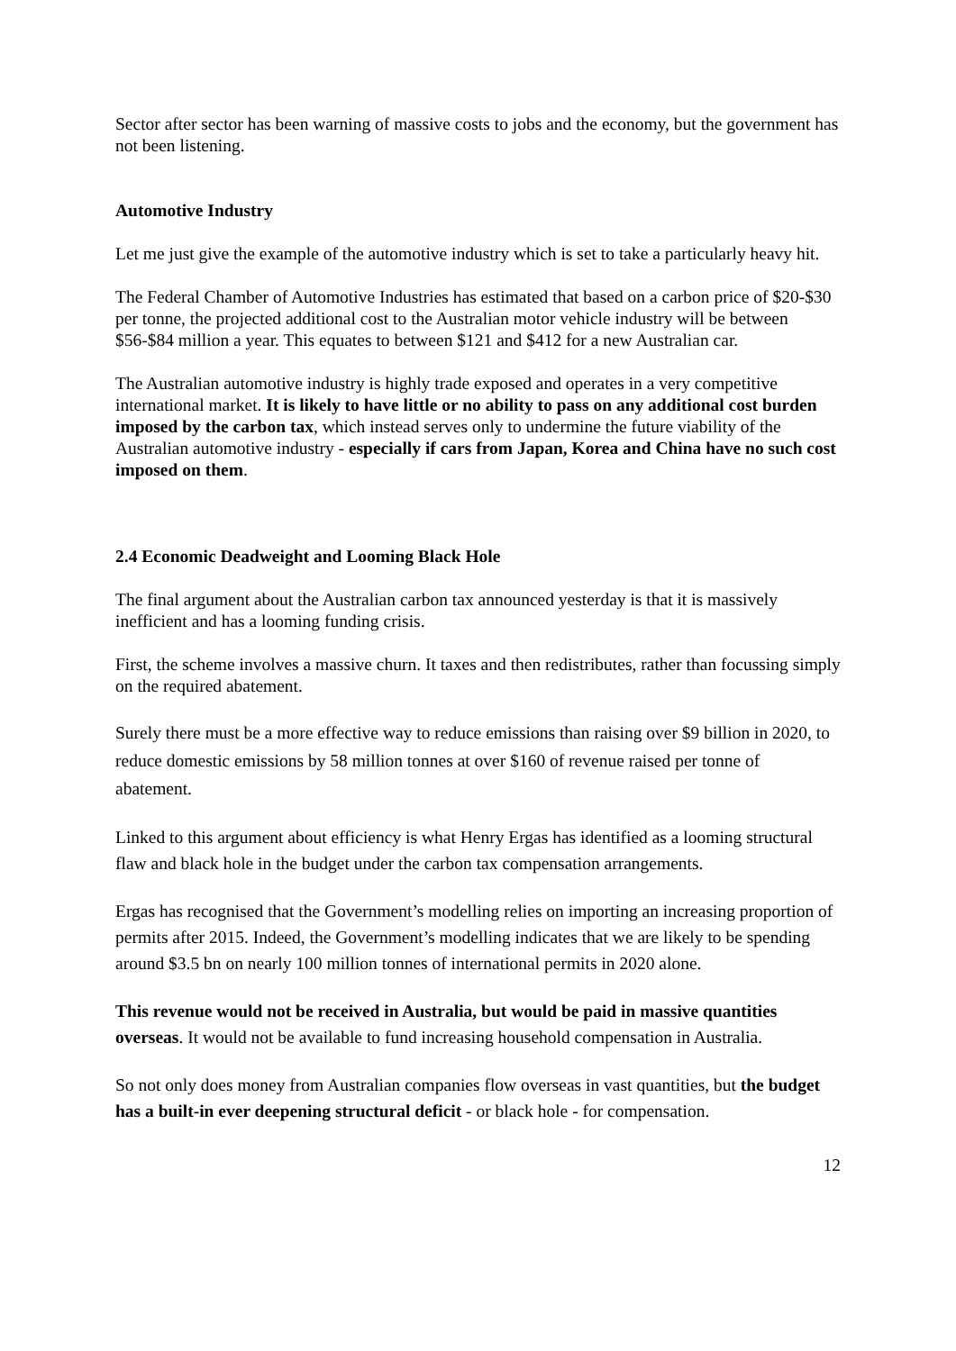Sector after sector has been warning of massive costs to jobs and the economy, but the government has not been listening.
Automotive Industry
Let me just give the example of the automotive industry which is set to take a particularly heavy hit.
The Federal Chamber of Automotive Industries has estimated that based on a carbon price of $20-$30 per tonne, the projected additional cost to the Australian motor vehicle industry will be between $56-$84 million a year. This equates to between $121 and $412 for a new Australian car.
The Australian automotive industry is highly trade exposed and operates in a very competitive international market. It is likely to have little or no ability to pass on any additional cost burden imposed by the carbon tax, which instead serves only to undermine the future viability of the Australian automotive industry - especially if cars from Japan, Korea and China have no such cost imposed on them.
2.4 Economic Deadweight and Looming Black Hole
The final argument about the Australian carbon tax announced yesterday is that it is massively inefficient and has a looming funding crisis.
First, the scheme involves a massive churn. It taxes and then redistributes, rather than focussing simply on the required abatement.
Surely there must be a more effective way to reduce emissions than raising over $9 billion in 2020, to reduce domestic emissions by 58 million tonnes at over $160 of revenue raised per tonne of abatement.
Linked to this argument about efficiency is what Henry Ergas has identified as a looming structural flaw and black hole in the budget under the carbon tax compensation arrangements.
Ergas has recognised that the Government’s modelling relies on importing an increasing proportion of permits after 2015. Indeed, the Government’s modelling indicates that we are likely to be spending around $3.5 bn on nearly 100 million tonnes of international permits in 2020 alone.
This revenue would not be received in Australia, but would be paid in massive quantities overseas. It would not be available to fund increasing household compensation in Australia.
So not only does money from Australian companies flow overseas in vast quantities, but the budget has a built-in ever deepening structural deficit - or black hole - for compensation.
12